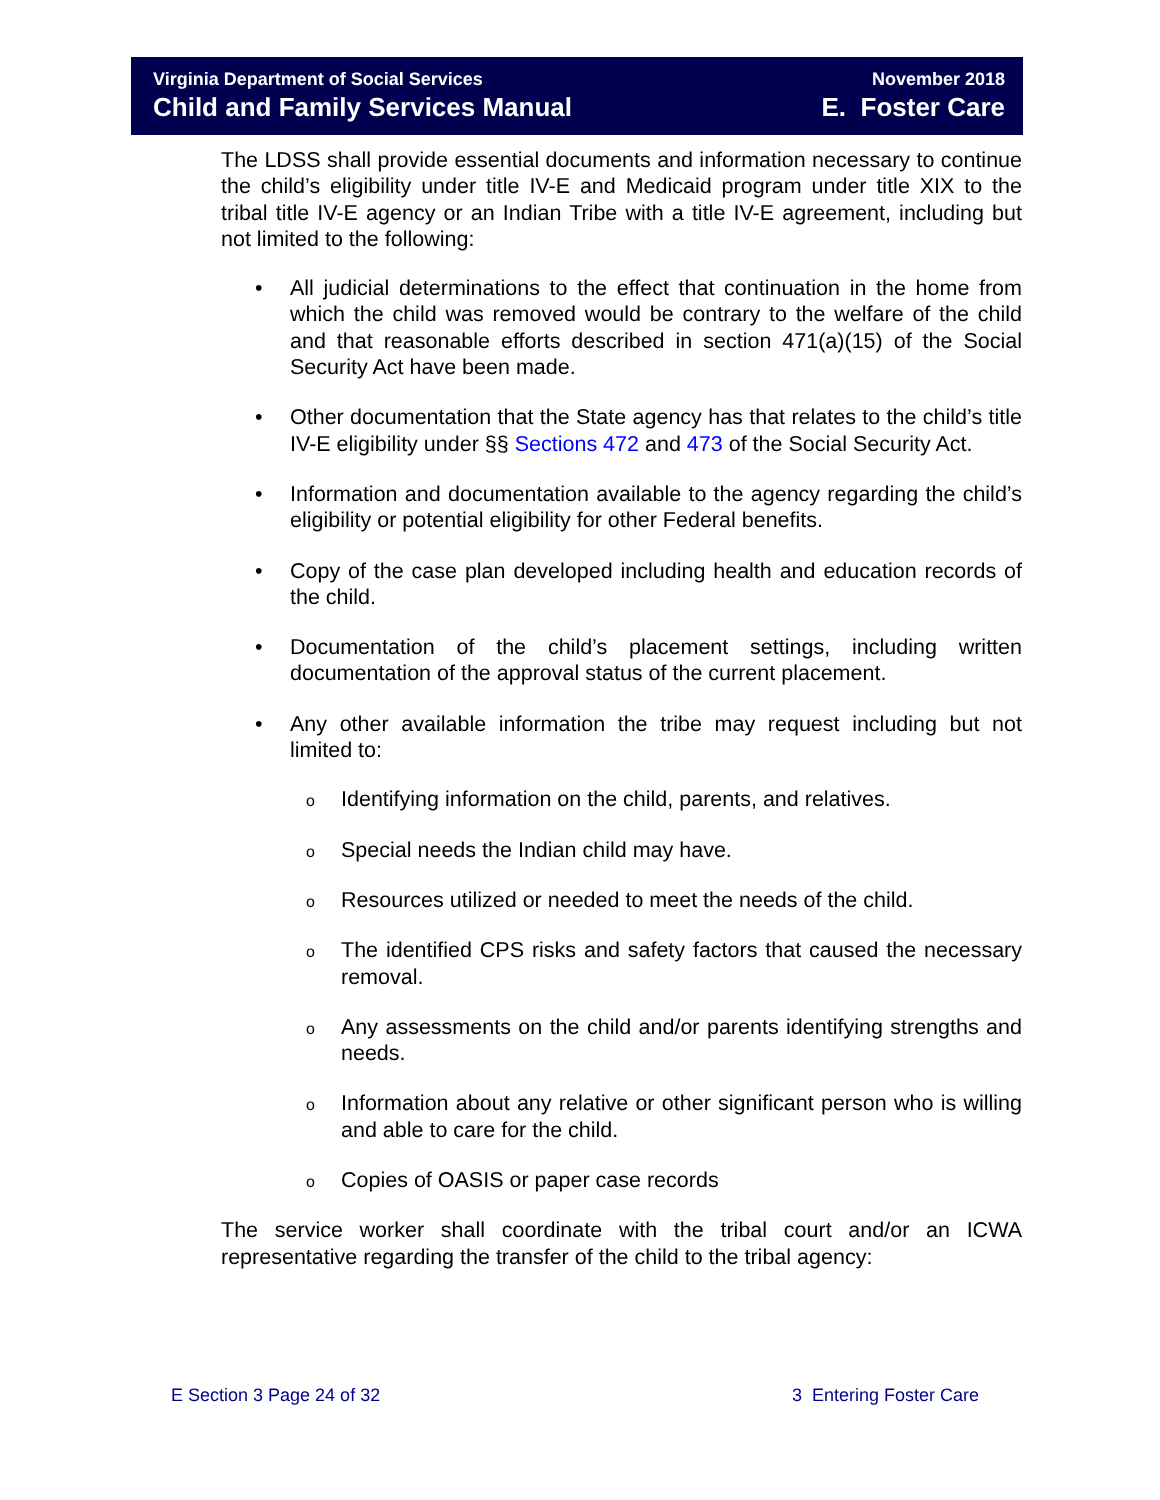Virginia Department of Social Services
Child and Family Services Manual
November 2018
E. Foster Care
The LDSS shall provide essential documents and information necessary to continue the child’s eligibility under title IV-E and Medicaid program under title XIX to the tribal title IV-E agency or an Indian Tribe with a title IV-E agreement, including but not limited to the following:
• All judicial determinations to the effect that continuation in the home from which the child was removed would be contrary to the welfare of the child and that reasonable efforts described in section 471(a)(15) of the Social Security Act have been made.
• Other documentation that the State agency has that relates to the child’s title IV-E eligibility under §§ Sections 472 and 473 of the Social Security Act.
• Information and documentation available to the agency regarding the child’s eligibility or potential eligibility for other Federal benefits.
• Copy of the case plan developed including health and education records of the child.
• Documentation of the child’s placement settings, including written documentation of the approval status of the current placement.
• Any other available information the tribe may request including but not limited to:
o Identifying information on the child, parents, and relatives.
o Special needs the Indian child may have.
o Resources utilized or needed to meet the needs of the child.
o The identified CPS risks and safety factors that caused the necessary removal.
o Any assessments on the child and/or parents identifying strengths and needs.
o Information about any relative or other significant person who is willing and able to care for the child.
o Copies of OASIS or paper case records
The service worker shall coordinate with the tribal court and/or an ICWA representative regarding the transfer of the child to the tribal agency:
E Section 3 Page 24 of 32 3 Entering Foster Care